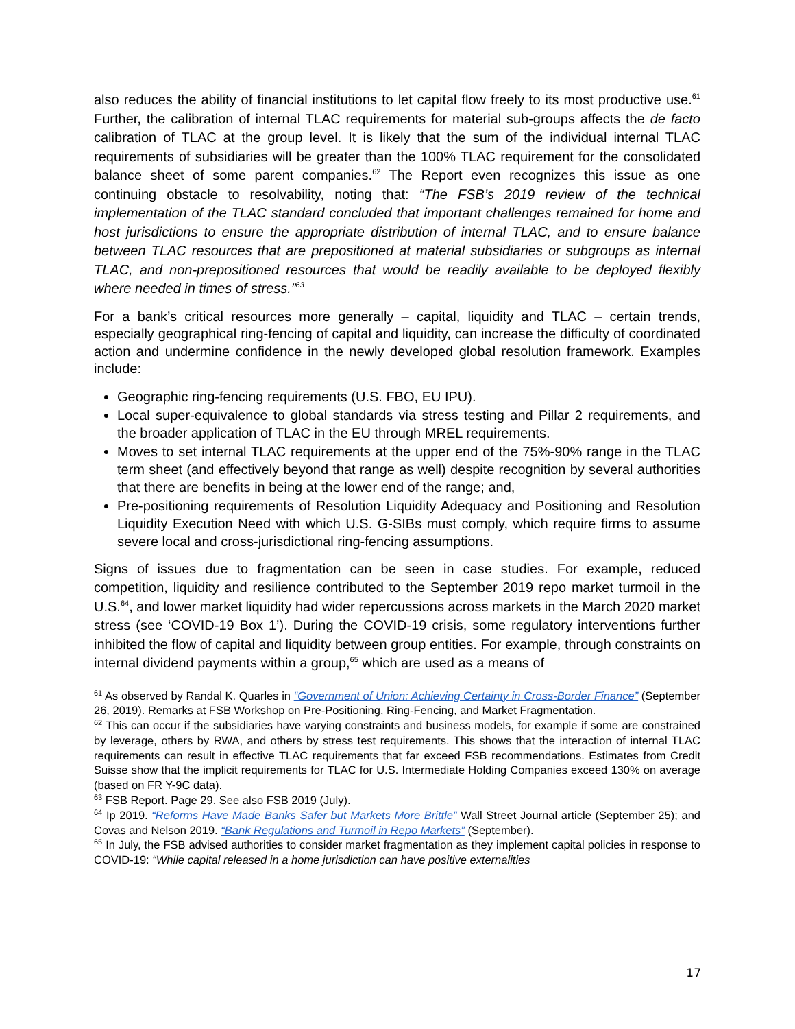also reduces the ability of financial institutions to let capital flow freely to its most productive use.<sup>61</sup> Further, the calibration of internal TLAC requirements for material sub-groups affects the de facto calibration of TLAC at the group level. It is likely that the sum of the individual internal TLAC requirements of subsidiaries will be greater than the 100% TLAC requirement for the consolidated balance sheet of some parent companies.<sup>62</sup> The Report even recognizes this issue as one continuing obstacle to resolvability, noting that: “The FSB’s 2019 review of the technical implementation of the TLAC standard concluded that important challenges remained for home and host jurisdictions to ensure the appropriate distribution of internal TLAC, and to ensure balance between TLAC resources that are prepositioned at material subsidiaries or subgroups as internal TLAC, and non-prepositioned resources that would be readily available to be deployed flexibly where needed in times of stress.”<sup>63</sup>
For a bank’s critical resources more generally – capital, liquidity and TLAC – certain trends, especially geographical ring-fencing of capital and liquidity, can increase the difficulty of coordinated action and undermine confidence in the newly developed global resolution framework. Examples include:
Geographic ring-fencing requirements (U.S. FBO, EU IPU).
Local super-equivalence to global standards via stress testing and Pillar 2 requirements, and the broader application of TLAC in the EU through MREL requirements.
Moves to set internal TLAC requirements at the upper end of the 75%-90% range in the TLAC term sheet (and effectively beyond that range as well) despite recognition by several authorities that there are benefits in being at the lower end of the range; and,
Pre-positioning requirements of Resolution Liquidity Adequacy and Positioning and Resolution Liquidity Execution Need with which U.S. G-SIBs must comply, which require firms to assume severe local and cross-jurisdictional ring-fencing assumptions.
Signs of issues due to fragmentation can be seen in case studies. For example, reduced competition, liquidity and resilience contributed to the September 2019 repo market turmoil in the U.S.<sup>64</sup>, and lower market liquidity had wider repercussions across markets in the March 2020 market stress (see ‘COVID-19 Box 1’). During the COVID-19 crisis, some regulatory interventions further inhibited the flow of capital and liquidity between group entities. For example, through constraints on internal dividend payments within a group,<sup>65</sup> which are used as a means of
<sup>61</sup> As observed by Randal K. Quarles in “Government of Union: Achieving Certainty in Cross-Border Finance” (September 26, 2019). Remarks at FSB Workshop on Pre-Positioning, Ring-Fencing, and Market Fragmentation.
<sup>62</sup> This can occur if the subsidiaries have varying constraints and business models, for example if some are constrained by leverage, others by RWA, and others by stress test requirements. This shows that the interaction of internal TLAC requirements can result in effective TLAC requirements that far exceed FSB recommendations. Estimates from Credit Suisse show that the implicit requirements for TLAC for U.S. Intermediate Holding Companies exceed 130% on average (based on FR Y-9C data).
<sup>63</sup> FSB Report. Page 29. See also FSB 2019 (July).
<sup>64</sup> Ip 2019. “Reforms Have Made Banks Safer but Markets More Brittle” Wall Street Journal article (September 25); and Covas and Nelson 2019. “Bank Regulations and Turmoil in Repo Markets” (September).
<sup>65</sup> In July, the FSB advised authorities to consider market fragmentation as they implement capital policies in response to COVID-19: “While capital released in a home jurisdiction can have positive externalities
17